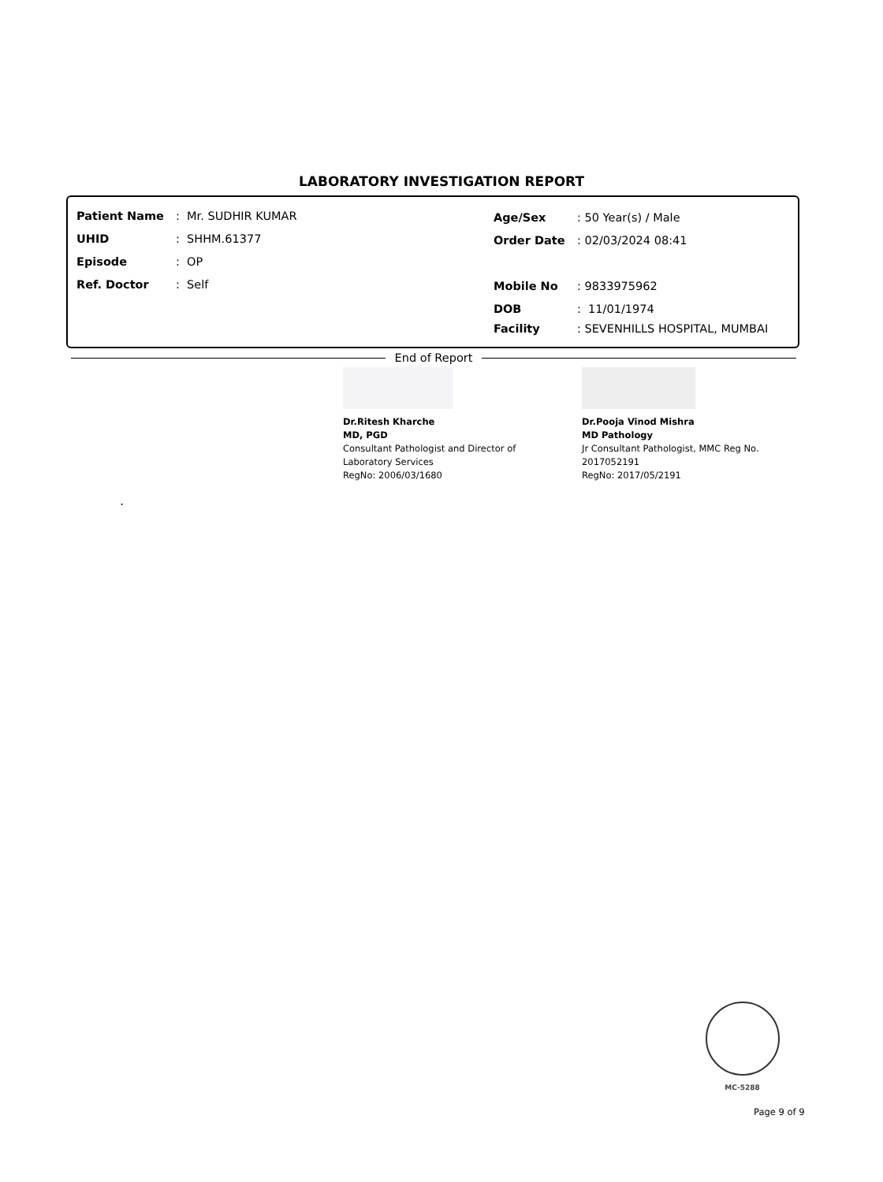LABORATORY INVESTIGATION REPORT
Patient Name: Mr. SUDHIR KUMAR
UHID: SHHM.61377
Episode: OP
Ref. Doctor: Self
Age/Sex: 50 Year(s) / Male
Order Date: 02/03/2024 08:41
Mobile No: 9833975962
DOB: 11/01/1974
Facility: SEVENHILLS HOSPITAL, MUMBAI
End of Report
Dr.Ritesh Kharche
MD, PGD
Consultant Pathologist and Director of
Laboratory Services
RegNo: 2006/03/1680
Dr.Pooja Vinod Mishra
MD Pathology
Jr Consultant Pathologist, MMC Reg No.
2017052191
RegNo: 2017/05/2191
.
MC-5288
Page 9 of 9